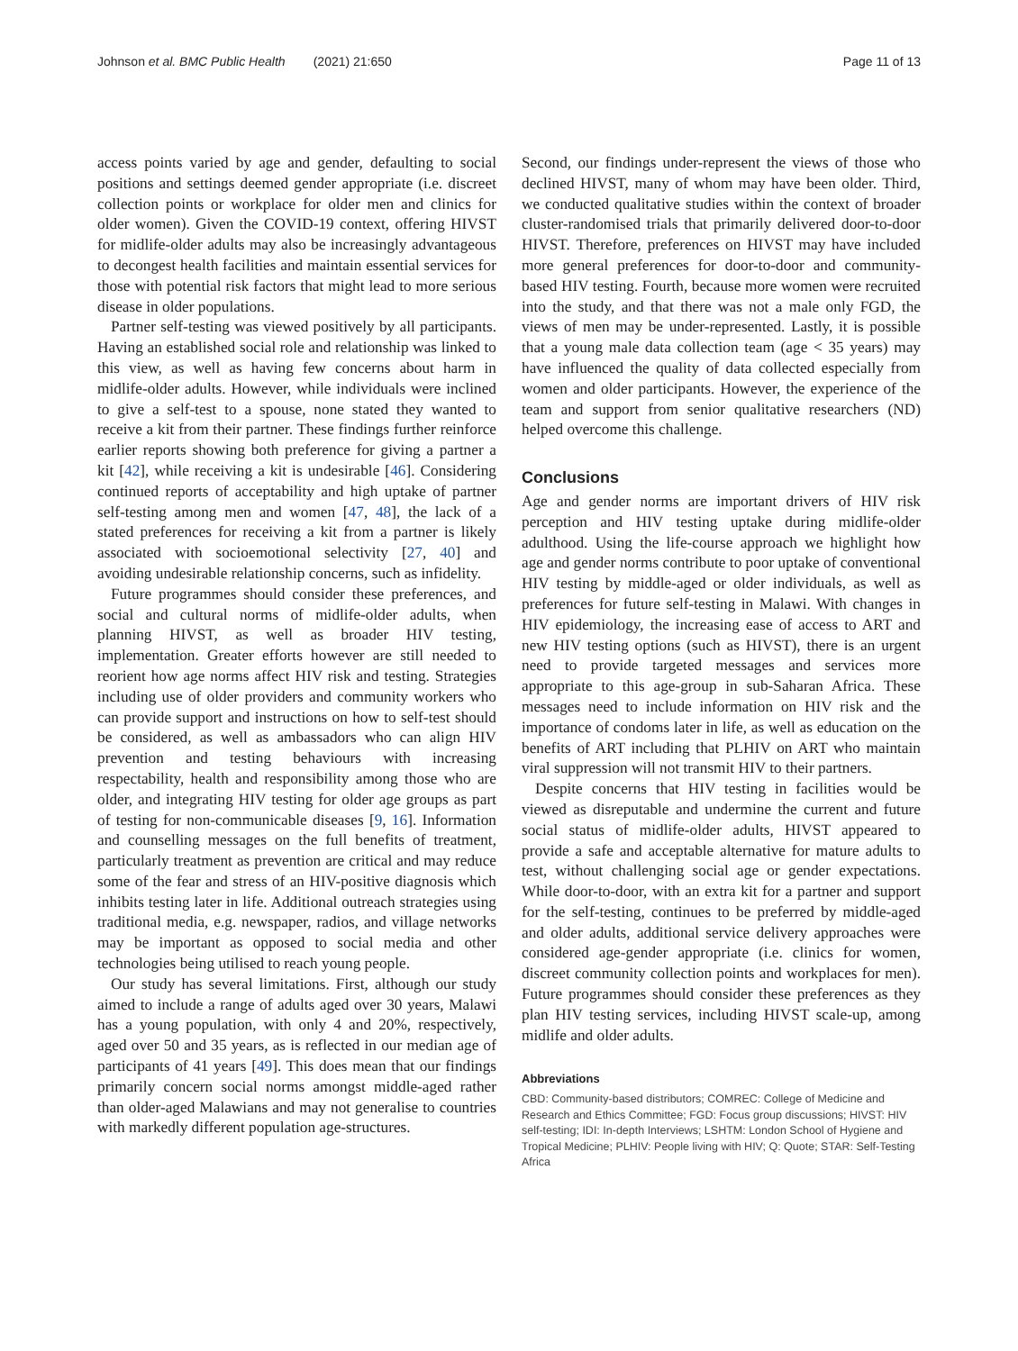Johnson et al. BMC Public Health (2021) 21:650 Page 11 of 13
access points varied by age and gender, defaulting to social positions and settings deemed gender appropriate (i.e. discreet collection points or workplace for older men and clinics for older women). Given the COVID-19 context, offering HIVST for midlife-older adults may also be increasingly advantageous to decongest health facilities and maintain essential services for those with potential risk factors that might lead to more serious disease in older populations.
Partner self-testing was viewed positively by all participants. Having an established social role and relationship was linked to this view, as well as having few concerns about harm in midlife-older adults. However, while individuals were inclined to give a self-test to a spouse, none stated they wanted to receive a kit from their partner. These findings further reinforce earlier reports showing both preference for giving a partner a kit [42], while receiving a kit is undesirable [46]. Considering continued reports of acceptability and high uptake of partner self-testing among men and women [47, 48], the lack of a stated preferences for receiving a kit from a partner is likely associated with socioemotional selectivity [27, 40] and avoiding undesirable relationship concerns, such as infidelity.
Future programmes should consider these preferences, and social and cultural norms of midlife-older adults, when planning HIVST, as well as broader HIV testing, implementation. Greater efforts however are still needed to reorient how age norms affect HIV risk and testing. Strategies including use of older providers and community workers who can provide support and instructions on how to self-test should be considered, as well as ambassadors who can align HIV prevention and testing behaviours with increasing respectability, health and responsibility among those who are older, and integrating HIV testing for older age groups as part of testing for non-communicable diseases [9, 16]. Information and counselling messages on the full benefits of treatment, particularly treatment as prevention are critical and may reduce some of the fear and stress of an HIV-positive diagnosis which inhibits testing later in life. Additional outreach strategies using traditional media, e.g. newspaper, radios, and village networks may be important as opposed to social media and other technologies being utilised to reach young people.
Our study has several limitations. First, although our study aimed to include a range of adults aged over 30 years, Malawi has a young population, with only 4 and 20%, respectively, aged over 50 and 35 years, as is reflected in our median age of participants of 41 years [49]. This does mean that our findings primarily concern social norms amongst middle-aged rather than older-aged Malawians and may not generalise to countries with markedly different population age-structures.
Second, our findings under-represent the views of those who declined HIVST, many of whom may have been older. Third, we conducted qualitative studies within the context of broader cluster-randomised trials that primarily delivered door-to-door HIVST. Therefore, preferences on HIVST may have included more general preferences for door-to-door and community-based HIV testing. Fourth, because more women were recruited into the study, and that there was not a male only FGD, the views of men may be under-represented. Lastly, it is possible that a young male data collection team (age < 35 years) may have influenced the quality of data collected especially from women and older participants. However, the experience of the team and support from senior qualitative researchers (ND) helped overcome this challenge.
Conclusions
Age and gender norms are important drivers of HIV risk perception and HIV testing uptake during midlife-older adulthood. Using the life-course approach we highlight how age and gender norms contribute to poor uptake of conventional HIV testing by middle-aged or older individuals, as well as preferences for future self-testing in Malawi. With changes in HIV epidemiology, the increasing ease of access to ART and new HIV testing options (such as HIVST), there is an urgent need to provide targeted messages and services more appropriate to this age-group in sub-Saharan Africa. These messages need to include information on HIV risk and the importance of condoms later in life, as well as education on the benefits of ART including that PLHIV on ART who maintain viral suppression will not transmit HIV to their partners.
Despite concerns that HIV testing in facilities would be viewed as disreputable and undermine the current and future social status of midlife-older adults, HIVST appeared to provide a safe and acceptable alternative for mature adults to test, without challenging social age or gender expectations. While door-to-door, with an extra kit for a partner and support for the self-testing, continues to be preferred by middle-aged and older adults, additional service delivery approaches were considered age-gender appropriate (i.e. clinics for women, discreet community collection points and workplaces for men). Future programmes should consider these preferences as they plan HIV testing services, including HIVST scale-up, among midlife and older adults.
Abbreviations
CBD: Community-based distributors; COMREC: College of Medicine and Research and Ethics Committee; FGD: Focus group discussions; HIVST: HIV self-testing; IDI: In-depth Interviews; LSHTM: London School of Hygiene and Tropical Medicine; PLHIV: People living with HIV; Q: Quote; STAR: Self-Testing Africa